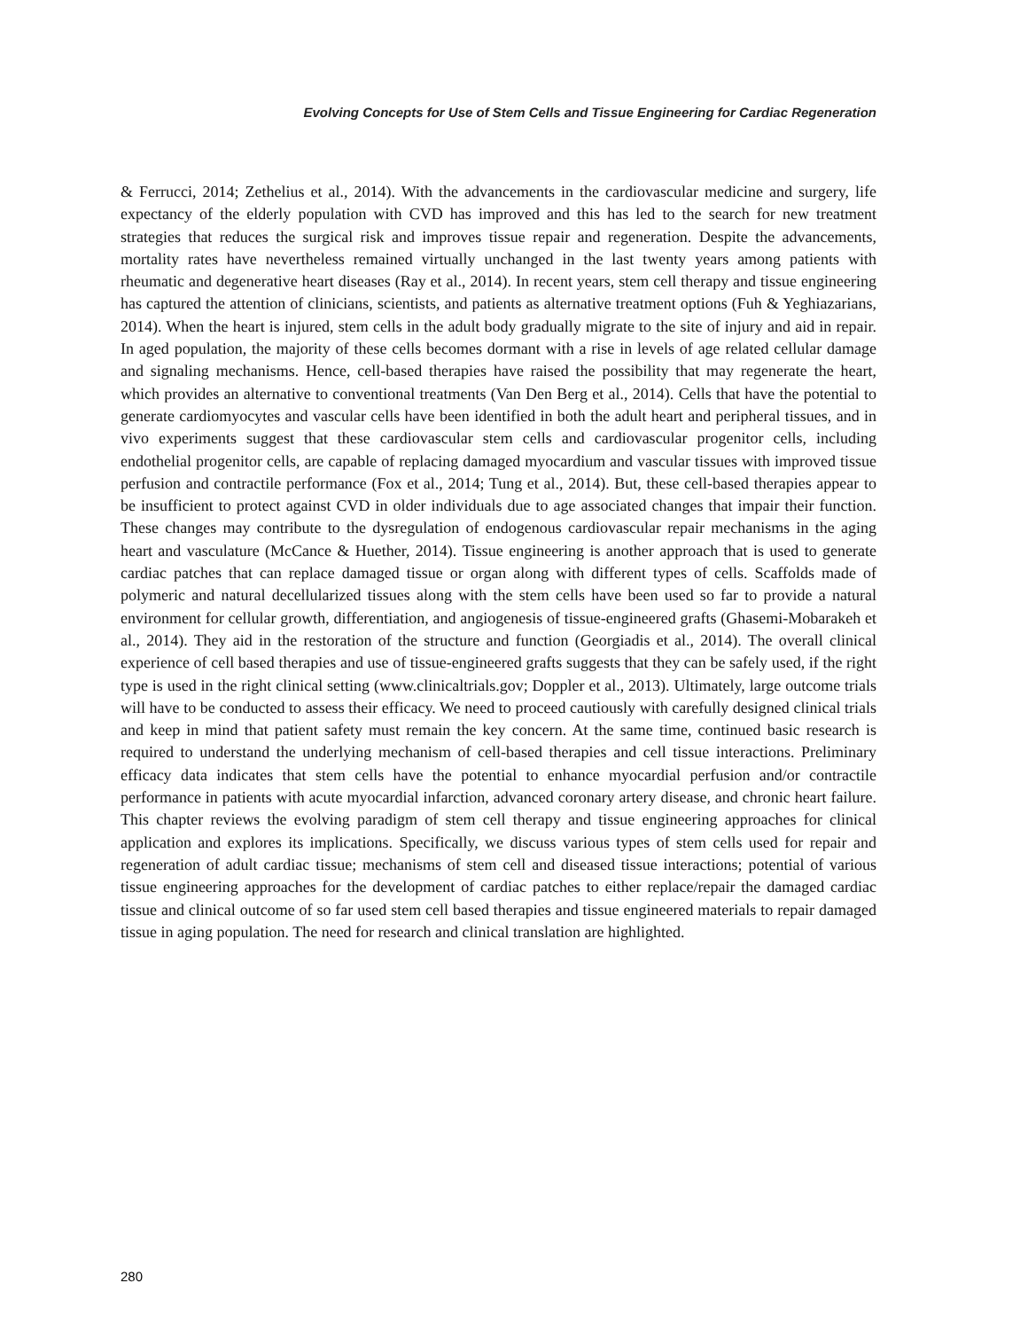Evolving Concepts for Use of Stem Cells and Tissue Engineering for Cardiac Regeneration
& Ferrucci, 2014; Zethelius et al., 2014). With the advancements in the cardiovascular medicine and surgery, life expectancy of the elderly population with CVD has improved and this has led to the search for new treatment strategies that reduces the surgical risk and improves tissue repair and regeneration. Despite the advancements, mortality rates have nevertheless remained virtually unchanged in the last twenty years among patients with rheumatic and degenerative heart diseases (Ray et al., 2014). In recent years, stem cell therapy and tissue engineering has captured the attention of clinicians, scientists, and patients as alternative treatment options (Fuh & Yeghiazarians, 2014). When the heart is injured, stem cells in the adult body gradually migrate to the site of injury and aid in repair. In aged population, the majority of these cells becomes dormant with a rise in levels of age related cellular damage and signaling mechanisms. Hence, cell-based therapies have raised the possibility that may regenerate the heart, which provides an alternative to conventional treatments (Van Den Berg et al., 2014). Cells that have the potential to generate cardiomyocytes and vascular cells have been identified in both the adult heart and peripheral tissues, and in vivo experiments suggest that these cardiovascular stem cells and cardiovascular progenitor cells, including endothelial progenitor cells, are capable of replacing damaged myocardium and vascular tissues with improved tissue perfusion and contractile performance (Fox et al., 2014; Tung et al., 2014). But, these cell-based therapies appear to be insufficient to protect against CVD in older individuals due to age associated changes that impair their function. These changes may contribute to the dysregulation of endogenous cardiovascular repair mechanisms in the aging heart and vasculature (McCance & Huether, 2014). Tissue engineering is another approach that is used to generate cardiac patches that can replace damaged tissue or organ along with different types of cells. Scaffolds made of polymeric and natural decellularized tissues along with the stem cells have been used so far to provide a natural environment for cellular growth, differentiation, and angiogenesis of tissue-engineered grafts (Ghasemi-Mobarakeh et al., 2014). They aid in the restoration of the structure and function (Georgiadis et al., 2014). The overall clinical experience of cell based therapies and use of tissue-engineered grafts suggests that they can be safely used, if the right type is used in the right clinical setting (www.clinicaltrials.gov; Doppler et al., 2013). Ultimately, large outcome trials will have to be conducted to assess their efficacy. We need to proceed cautiously with carefully designed clinical trials and keep in mind that patient safety must remain the key concern. At the same time, continued basic research is required to understand the underlying mechanism of cell-based therapies and cell tissue interactions. Preliminary efficacy data indicates that stem cells have the potential to enhance myocardial perfusion and/or contractile performance in patients with acute myocardial infarction, advanced coronary artery disease, and chronic heart failure. This chapter reviews the evolving paradigm of stem cell therapy and tissue engineering approaches for clinical application and explores its implications. Specifically, we discuss various types of stem cells used for repair and regeneration of adult cardiac tissue; mechanisms of stem cell and diseased tissue interactions; potential of various tissue engineering approaches for the development of cardiac patches to either replace/repair the damaged cardiac tissue and clinical outcome of so far used stem cell based therapies and tissue engineered materials to repair damaged tissue in aging population. The need for research and clinical translation are highlighted.
280